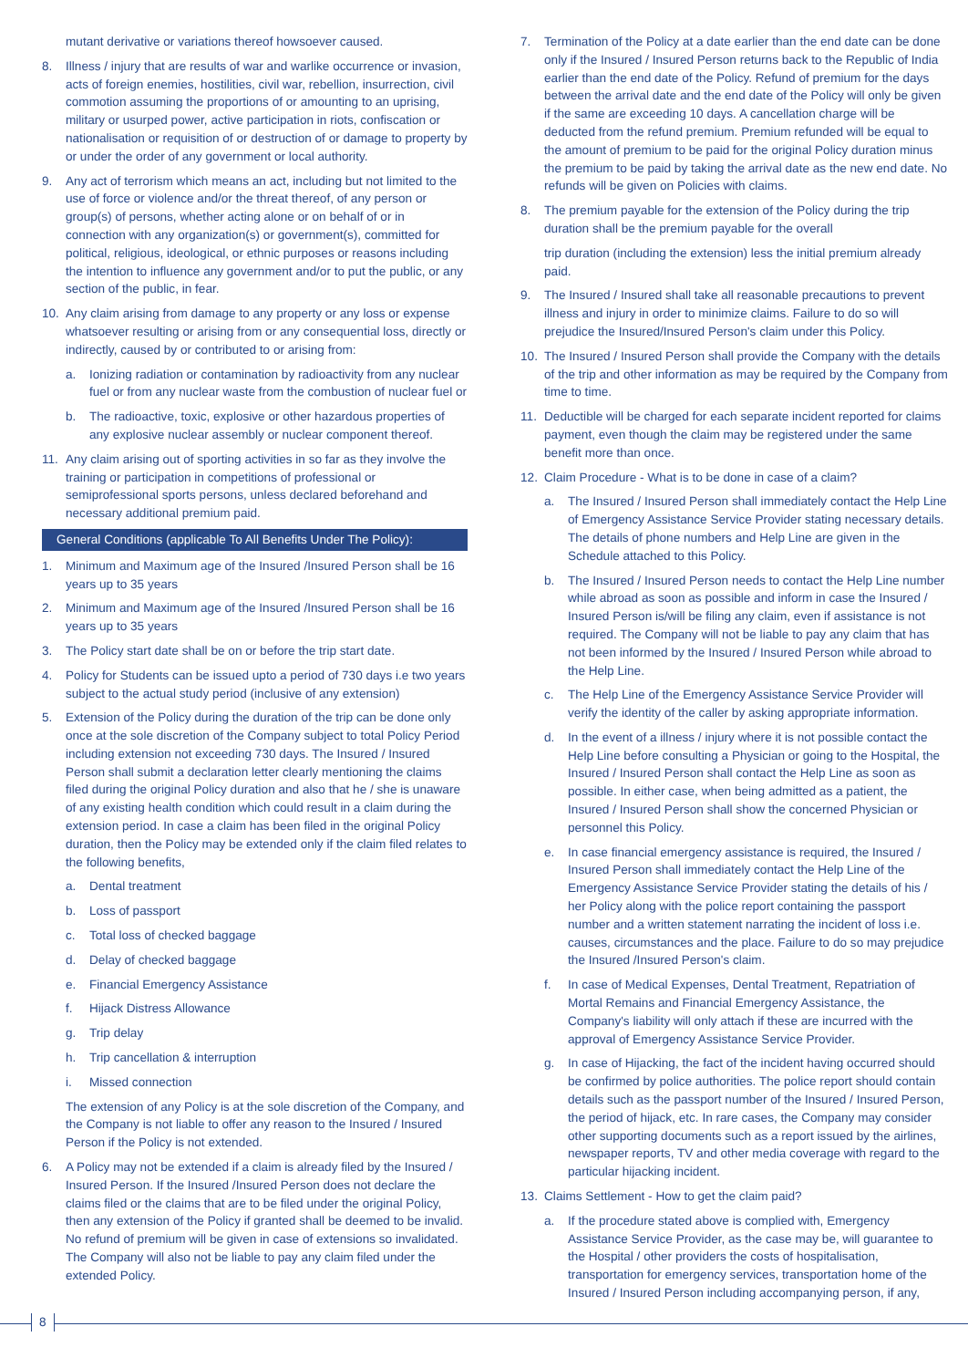mutant derivative or variations thereof howsoever caused.
8. Illness / injury that are results of war and warlike occurrence or invasion, acts of foreign enemies, hostilities, civil war, rebellion, insurrection, civil commotion assuming the proportions of or amounting to an uprising, military or usurped power, active participation in riots, confiscation or nationalisation or requisition of or destruction of or damage to property by or under the order of any government or local authority.
9. Any act of terrorism which means an act, including but not limited to the use of force or violence and/or the threat thereof, of any person or group(s) of persons, whether acting alone or on behalf of or in connection with any organization(s) or government(s), committed for political, religious, ideological, or ethnic purposes or reasons including the intention to influence any government and/or to put the public, or any section of the public, in fear.
10. Any claim arising from damage to any property or any loss or expense whatsoever resulting or arising from or any consequential loss, directly or indirectly, caused by or contributed to or arising from:
a. Ionizing radiation or contamination by radioactivity from any nuclear fuel or from any nuclear waste from the combustion of nuclear fuel or
b. The radioactive, toxic, explosive or other hazardous properties of any explosive nuclear assembly or nuclear component thereof.
11. Any claim arising out of sporting activities in so far as they involve the training or participation in competitions of professional or semiprofessional sports persons, unless declared beforehand and necessary additional premium paid.
General Conditions (applicable To All Benefits Under The Policy):
1. Minimum and Maximum age of the Insured /Insured Person shall be 16 years up to 35 years
2. Minimum and Maximum age of the Insured /Insured Person shall be 16 years up to 35 years
3. The Policy start date shall be on or before the trip start date.
4. Policy for Students can be issued upto a period of 730 days i.e two years subject to the actual study period (inclusive of any extension)
5. Extension of the Policy during the duration of the trip can be done only once at the sole discretion of the Company subject to total Policy Period including extension not exceeding 730 days. The Insured / Insured Person shall submit a declaration letter clearly mentioning the claims filed during the original Policy duration and also that he / she is unaware of any existing health condition which could result in a claim during the extension period. In case a claim has been filed in the original Policy duration, then the Policy may be extended only if the claim filed relates to the following benefits,
a. Dental treatment
b. Loss of passport
c. Total loss of checked baggage
d. Delay of checked baggage
e. Financial Emergency Assistance
f. Hijack Distress Allowance
g. Trip delay
h. Trip cancellation & interruption
i. Missed connection
The extension of any Policy is at the sole discretion of the Company, and the Company is not liable to offer any reason to the Insured / Insured Person if the Policy is not extended.
6. A Policy may not be extended if a claim is already filed by the Insured / Insured Person. If the Insured /Insured Person does not declare the claims filed or the claims that are to be filed under the original Policy, then any extension of the Policy if granted shall be deemed to be invalid. No refund of premium will be given in case of extensions so invalidated. The Company will also not be liable to pay any claim filed under the extended Policy.
7. Termination of the Policy at a date earlier than the end date can be done only if the Insured / Insured Person returns back to the Republic of India earlier than the end date of the Policy. Refund of premium for the days between the arrival date and the end date of the Policy will only be given if the same are exceeding 10 days. A cancellation charge will be deducted from the refund premium. Premium refunded will be equal to the amount of premium to be paid for the original Policy duration minus the premium to be paid by taking the arrival date as the new end date. No refunds will be given on Policies with claims.
8. The premium payable for the extension of the Policy during the trip duration shall be the premium payable for the overall
trip duration (including the extension) less the initial premium already paid.
9. The Insured / Insured shall take all reasonable precautions to prevent illness and injury in order to minimize claims. Failure to do so will prejudice the Insured/Insured Person's claim under this Policy.
10. The Insured / Insured Person shall provide the Company with the details of the trip and other information as may be required by the Company from time to time.
11. Deductible will be charged for each separate incident reported for claims payment, even though the claim may be registered under the same benefit more than once.
12. Claim Procedure - What is to be done in case of a claim?
a. The Insured / Insured Person shall immediately contact the Help Line of Emergency Assistance Service Provider stating necessary details. The details of phone numbers and Help Line are given in the Schedule attached to this Policy.
b. The Insured / Insured Person needs to contact the Help Line number while abroad as soon as possible and inform in case the Insured / Insured Person is/will be filing any claim, even if assistance is not required. The Company will not be liable to pay any claim that has not been informed by the Insured / Insured Person while abroad to the Help Line.
c. The Help Line of the Emergency Assistance Service Provider will verify the identity of the caller by asking appropriate information.
d. In the event of a illness / injury where it is not possible contact the Help Line before consulting a Physician or going to the Hospital, the Insured / Insured Person shall contact the Help Line as soon as possible. In either case, when being admitted as a patient, the Insured / Insured Person shall show the concerned Physician or personnel this Policy.
e. In case financial emergency assistance is required, the Insured / Insured Person shall immediately contact the Help Line of the Emergency Assistance Service Provider stating the details of his / her Policy along with the police report containing the passport number and a written statement narrating the incident of loss i.e. causes, circumstances and the place. Failure to do so may prejudice the Insured /Insured Person's claim.
f. In case of Medical Expenses, Dental Treatment, Repatriation of Mortal Remains and Financial Emergency Assistance, the Company's liability will only attach if these are incurred with the approval of Emergency Assistance Service Provider.
g. In case of Hijacking, the fact of the incident having occurred should be confirmed by police authorities. The police report should contain details such as the passport number of the Insured / Insured Person, the period of hijack, etc. In rare cases, the Company may consider other supporting documents such as a report issued by the airlines, newspaper reports, TV and other media coverage with regard to the particular hijacking incident.
13. Claims Settlement - How to get the claim paid?
a. If the procedure stated above is complied with, Emergency Assistance Service Provider, as the case may be, will guarantee to the Hospital / other providers the costs of hospitalisation, transportation for emergency services, transportation home of the Insured / Insured Person including accompanying person, if any,
8